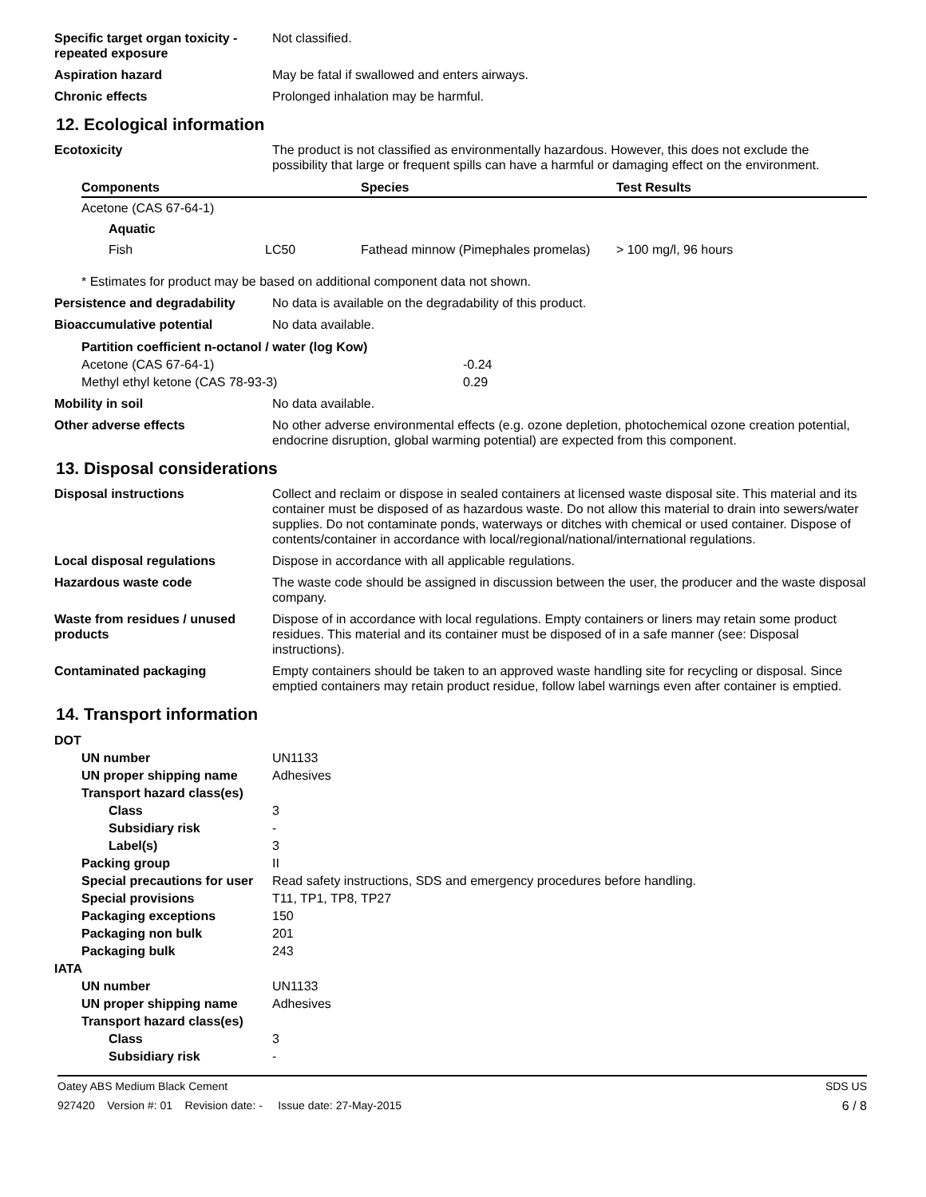Specific target organ toxicity - repeated exposure
Not classified.
Aspiration hazard May be fatal if swallowed and enters airways.
Chronic effects Prolonged inhalation may be harmful.
12. Ecological information
Ecotoxicity The product is not classified as environmentally hazardous. However, this does not exclude the possibility that large or frequent spills can have a harmful or damaging effect on the environment.
| Components | | Species | Test Results |
| --- | --- | --- | --- |
| Acetone (CAS 67-64-1) | | | |
| Aquatic | | | |
| Fish | LC50 | Fathead minnow (Pimephales promelas) | > 100 mg/l, 96 hours |
* Estimates for product may be based on additional component data not shown.
Persistence and degradability
No data is available on the degradability of this product.
Bioaccumulative potential No data available.
| Partition coefficient n-octanol / water (log Kow) | |
| Acetone (CAS 67-64-1) | -0.24 |
| Methyl ethyl ketone (CAS 78-93-3) | 0.29 |
Mobility in soil No data available.
Other adverse effects No other adverse environmental effects (e.g. ozone depletion, photochemical ozone creation potential, endocrine disruption, global warming potential) are expected from this component.
13. Disposal considerations
Disposal instructions Collect and reclaim or dispose in sealed containers at licensed waste disposal site. This material and its container must be disposed of as hazardous waste. Do not allow this material to drain into sewers/water supplies. Do not contaminate ponds, waterways or ditches with chemical or used container. Dispose of contents/container in accordance with local/regional/national/international regulations.
Local disposal regulations Dispose in accordance with all applicable regulations.
Hazardous waste code The waste code should be assigned in discussion between the user, the producer and the waste disposal company.
Waste from residues / unused products
Dispose of in accordance with local regulations. Empty containers or liners may retain some product residues. This material and its container must be disposed of in a safe manner (see: Disposal instructions).
Contaminated packaging Empty containers should be taken to an approved waste handling site for recycling or disposal. Since emptied containers may retain product residue, follow label warnings even after container is emptied.
14. Transport information
| DOT | |
| UN number | UN1133 |
| UN proper shipping name | Adhesives |
| Transport hazard class(es) | |
| Class | 3 |
| Subsidiary risk | - |
| Label(s) | 3 |
| Packing group | II |
| Special precautions for user | Read safety instructions, SDS and emergency procedures before handling. |
| Special provisions | T11, TP1, TP8, TP27 |
| Packaging exceptions | 150 |
| Packaging non bulk | 201 |
| Packaging bulk | 243 |
| IATA | |
| UN number | UN1133 |
| UN proper shipping name | Adhesives |
| Transport hazard class(es) | |
| Class | 3 |
| Subsidiary risk | - |
Oatey ABS Medium Black Cement SDS US
927420 Version #: 01 Revision date: - Issue date: 27-May-2015 6 / 8